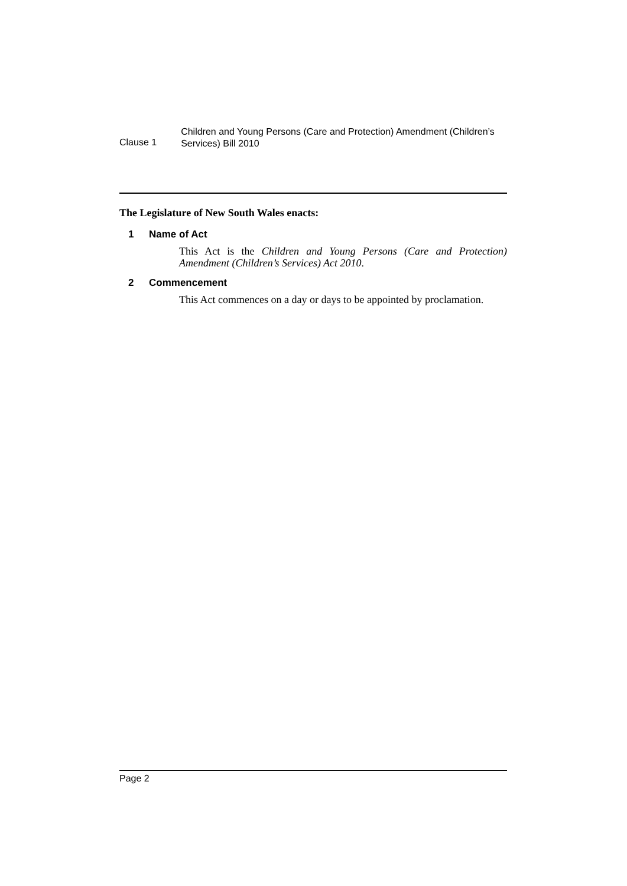Clause 1
Children and Young Persons (Care and Protection) Amendment (Children’s Services) Bill 2010
The Legislature of New South Wales enacts:
1 Name of Act
This Act is the Children and Young Persons (Care and Protection) Amendment (Children’s Services) Act 2010.
2 Commencement
This Act commences on a day or days to be appointed by proclamation.
Page 2